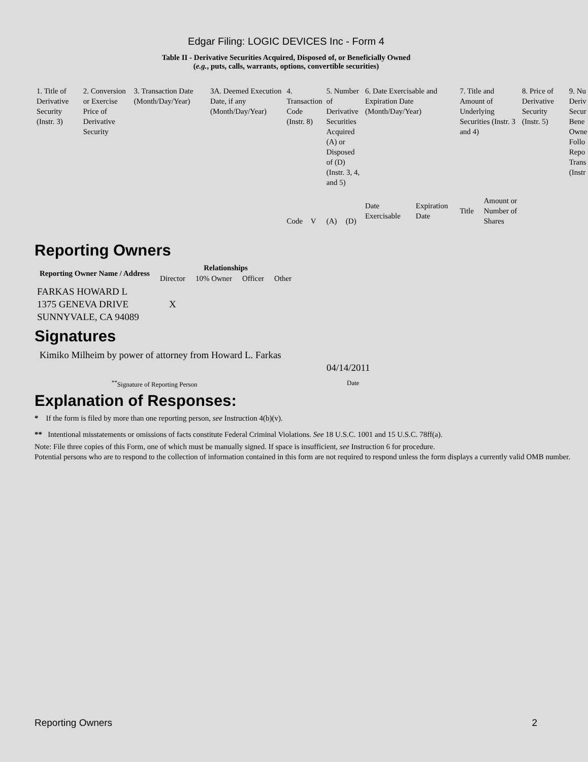Edgar Filing: LOGIC DEVICES Inc - Form 4
Table II - Derivative Securities Acquired, Disposed of, or Beneficially Owned
(e.g., puts, calls, warrants, options, convertible securities)
| 1. Title of Derivative Security (Instr. 3) | 2. Conversion or Exercise Price of Derivative Security | 3. Transaction Date (Month/Day/Year) | 3A. Deemed Execution Date, if any (Month/Day/Year) | 4. Transaction Code (Instr. 8) | | 5. Number of Derivative Securities Acquired (A) or Disposed of (D) (Instr. 3, 4, and 5) | | 6. Date Exercisable and Expiration Date (Month/Day/Year) | | 7. Title and Amount of Underlying Securities (Instr. 3 and 4) | | 8. Price of Derivative Security (Instr. 5) | 9. Nu Deriv Secur Bene Owne Follo Repo Trans (Instr |
| | | | | Code | V | (A) | (D) | Date Exercisable | Expiration Date | Title | Amount or Number of Shares | | |
Reporting Owners
| Reporting Owner Name / Address | Relationships | | | |
| --- | --- | --- | --- | --- |
| | Director | 10% Owner | Officer | Other |
| FARKAS HOWARD L 1375 GENEVA DRIVE SUNNYVALE, CA 94089 | X | | | |
Signatures
Kimiko Milheim by power of attorney from Howard L. Farkas
04/14/2011
<sup>**</sup> Signature of Reporting Person Date
Explanation of Responses:
* If the form is filed by more than one reporting person, see Instruction 4(b)(v).
** Intentional misstatements or omissions of facts constitute Federal Criminal Violations. See 18 U.S.C. 1001 and 15 U.S.C. 78ff(a).
Note: File three copies of this Form, one of which must be manually signed. If space is insufficient, see Instruction 6 for procedure.
Potential persons who are to respond to the collection of information contained in this form are not required to respond unless the form displays a currently valid OMB number.
Reporting Owners 2